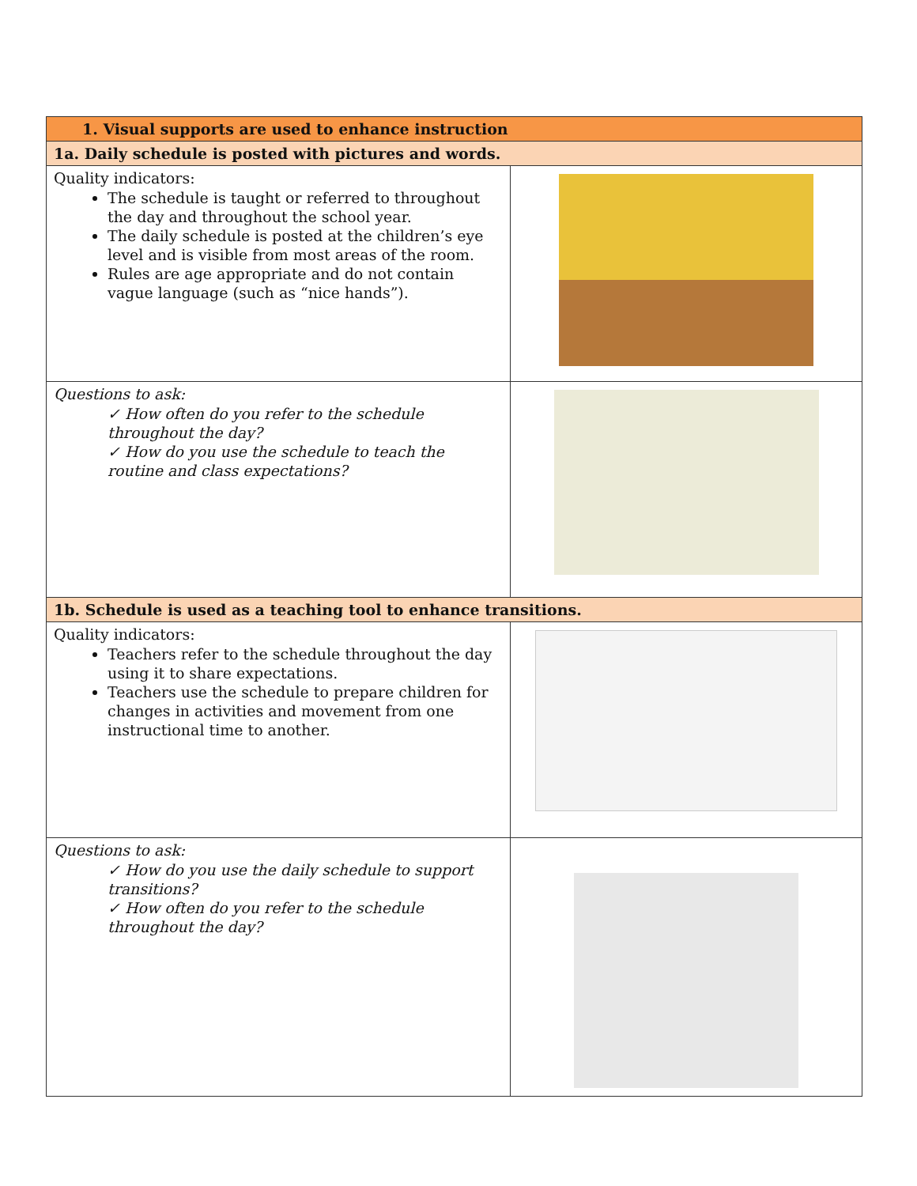| 1. Visual supports are used to enhance instruction | |
| --- | --- |
| 1a. Daily schedule is posted with pictures and words. | |
| Quality indicators: The schedule is taught or referred to throughout the day and throughout the school year. The daily schedule is posted at the children’s eye level and is visible from most areas of the room. Rules are age appropriate and do not contain vague language (such as “nice hands”). | |
| Questions to ask: ✓ How often do you refer to the schedule throughout the day? ✓ How do you use the schedule to teach the routine and class expectations? | |
| 1b. Schedule is used as a teaching tool to enhance transitions. | |
| Quality indicators: Teachers refer to the schedule throughout the day using it to share expectations. Teachers use the schedule to prepare children for changes in activities and movement from one instructional time to another. | |
| Questions to ask: ✓ How do you use the daily schedule to support transitions? ✓ How often do you refer to the schedule throughout the day? | |